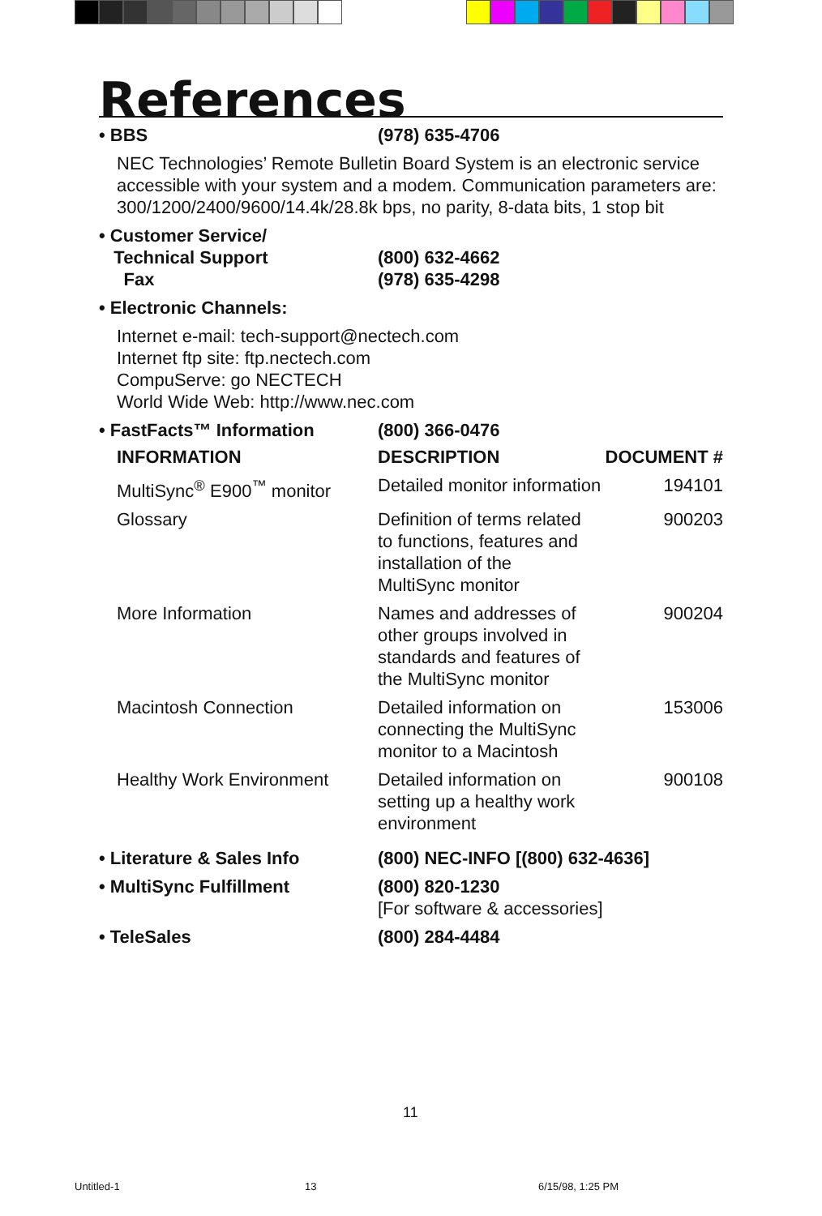References
• BBS (978) 635-4706
NEC Technologies’ Remote Bulletin Board System is an electronic service accessible with your system and a modem. Communication parameters are: 300/1200/2400/9600/14.4k/28.8k bps, no parity, 8-data bits, 1 stop bit
• Customer Service/
Technical Support
Fax
(800) 632-4662
(978) 635-4298
• Electronic Channels:
Internet e-mail: tech-support@nectech.com
Internet ftp site: ftp.nectech.com
CompuServe: go NECTECH
World Wide Web: http://www.nec.com
• FastFacts™ Information (800) 366-0476
| INFORMATION | DESCRIPTION | DOCUMENT # |
| --- | --- | --- |
| MultiSync<sup>®</sup> E900<sup>™</sup> monitor | Detailed monitor information | 194101 |
| Glossary | Definition of terms related to functions, features and installation of the MultiSync monitor | 900203 |
| More Information | Names and addresses of other groups involved in standards and features of the MultiSync monitor | 900204 |
| Macintosh Connection | Detailed information on connecting the MultiSync monitor to a Macintosh | 153006 |
| Healthy Work Environment | Detailed information on setting up a healthy work environment | 900108 |
• Literature & Sales Info (800) NEC-INFO [(800) 632-4636]
• MultiSync Fulfillment (800) 820-1230
[For software & accessories]
• TeleSales (800) 284-4484
11
Untitled-1 13 6/15/98, 1:25 PM